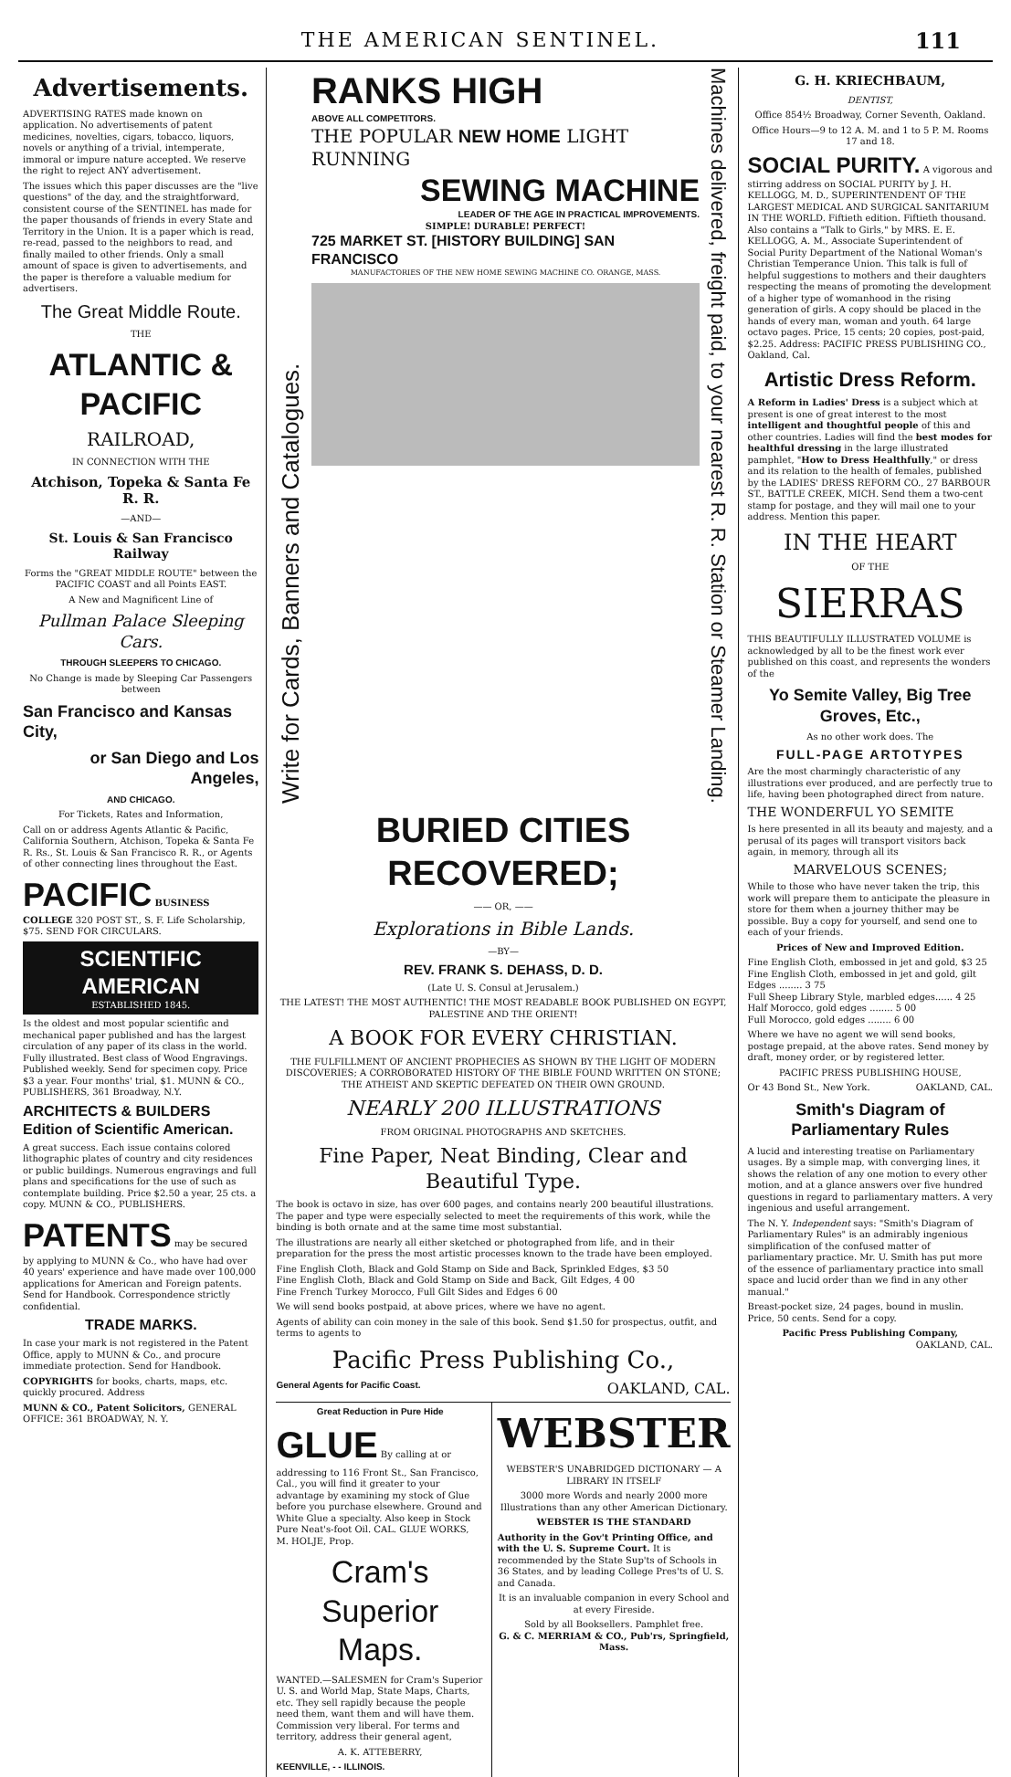THE AMERICAN SENTINEL. 111
Advertisements.
ADVERTISING RATES made known on application. No advertisements of patent medicines, novelties, cigars, tobacco, liquors, novels or anything of a trivial, intemperate, immoral or impure nature accepted. We reserve the right to reject ANY advertisement.
The issues which this paper discusses are the "live questions" of the day, and the straightforward, consistent course of the SENTINEL has made for the paper thousands of friends in every State and Territory in the Union. It is a paper which is read, re-read, passed to the neighbors to read, and finally mailed to other friends. Only a small amount of space is given to advertisements, and the paper is therefore a valuable medium for advertisers.
The Great Middle Route.
THE
ATLANTIC & PACIFIC
RAILROAD,
IN CONNECTION WITH THE
Atchison, Topeka & Santa Fe R. R.
—AND—
St. Louis & San Francisco Railway
Forms the "GREAT MIDDLE ROUTE" between the PACIFIC COAST and all Points EAST.
A New and Magnificent Line of
Pullman Palace Sleeping Cars.
THROUGH SLEEPERS TO CHICAGO.
No Change is made by Sleeping Car Passengers between
San Francisco and Kansas City,
or San Diego and Los Angeles,
AND CHICAGO.
For Tickets, Rates and Information,
Call on or address Agents Atlantic & Pacific, California Southern, Atchison, Topeka & Santa Fe R. Rs., St. Louis & San Francisco R. R., or Agents of other connecting lines throughout the East.
PACIFIC BUSINESS COLLEGE 320 POST ST., S. F. Life Scholarship, $75. SEND FOR CIRCULARS.
SCIENTIFIC AMERICAN
ESTABLISHED 1845.
Is the oldest and most popular scientific and mechanical paper published and has the largest circulation of any paper of its class in the world. Fully illustrated. Best class of Wood Engravings. Published weekly. Send for specimen copy. Price $3 a year. Four months' trial, $1. MUNN & CO., PUBLISHERS, 361 Broadway, N.Y.
ARCHITECTS & BUILDERS Edition of Scientific American.
A great success. Each issue contains colored lithographic plates of country and city residences or public buildings. Numerous engravings and full plans and specifications for the use of such as contemplate building. Price $2.50 a year, 25 cts. a copy. MUNN & CO., PUBLISHERS.
PATENTS may be secured by applying to MUNN & Co., who have had over 40 years' experience and have made over 100,000 applications for American and Foreign patents. Send for Handbook. Correspondence strictly confidential.
TRADE MARKS.
In case your mark is not registered in the Patent Office, apply to MUNN & Co., and procure immediate protection. Send for Handbook.
COPYRIGHTS for books, charts, maps, etc. quickly procured. Address
MUNN & CO., Patent Solicitors, GENERAL OFFICE: 361 BROADWAY, N. Y.
Write for Cards, Banners and Catalogues.
RANKS HIGH
ABOVE ALL COMPETITORS.
THE POPULAR NEW HOME LIGHT RUNNING
SEWING MACHINE
LEADER OF THE AGE IN PRACTICAL IMPROVEMENTS.
SIMPLE! DURABLE! PERFECT!
725 MARKET ST. [HISTORY BUILDING] SAN FRANCISCO
MANUFACTORIES OF THE NEW HOME SEWING MACHINE CO. ORANGE, MASS.
Machines delivered, freight paid, to your nearest R. R. Station or Steamer Landing.
BURIED CITIES RECOVERED;
—— OR, ——
Explorations in Bible Lands.
—BY—
REV. FRANK S. DEHASS, D. D.
(Late U. S. Consul at Jerusalem.)
THE LATEST! THE MOST AUTHENTIC! THE MOST READABLE BOOK PUBLISHED ON EGYPT, PALESTINE AND THE ORIENT!
A BOOK FOR EVERY CHRISTIAN.
THE FULFILLMENT OF ANCIENT PROPHECIES AS SHOWN BY THE LIGHT OF MODERN DISCOVERIES; A CORROBORATED HISTORY OF THE BIBLE FOUND WRITTEN ON STONE; THE ATHEIST AND SKEPTIC DEFEATED ON THEIR OWN GROUND.
NEARLY 200 ILLUSTRATIONS
FROM ORIGINAL PHOTOGRAPHS AND SKETCHES.
Fine Paper, Neat Binding, Clear and Beautiful Type.
The book is octavo in size, has over 600 pages, and contains nearly 200 beautiful illustrations. The paper and type were especially selected to meet the requirements of this work, while the binding is both ornate and at the same time most substantial.
The illustrations are nearly all either sketched or photographed from life, and in their preparation for the press the most artistic processes known to the trade have been employed.
Fine English Cloth, Black and Gold Stamp on Side and Back, Sprinkled Edges, $3 50
Fine English Cloth, Black and Gold Stamp on Side and Back, Gilt Edges, 4 00
Fine French Turkey Morocco, Full Gilt Sides and Edges 6 00
We will send books postpaid, at above prices, where we have no agent.
Agents of ability can coin money in the sale of this book. Send $1.50 for prospectus, outfit, and terms to agents to
Pacific Press Publishing Co.,
General Agents for Pacific Coast. OAKLAND, CAL.
Great Reduction in Pure Hide
GLUE By calling at or addressing to 116 Front St., San Francisco, Cal., you will find it greater to your advantage by examining my stock of Glue before you purchase elsewhere. Ground and White Glue a specialty. Also keep in Stock Pure Neat's-foot Oil. CAL. GLUE WORKS, M. HOLJE, Prop.
Cram's Superior Maps.
WANTED.—SALESMEN for Cram's Superior U. S. and World Map, State Maps, Charts, etc. They sell rapidly because the people need them, want them and will have them. Commission very liberal. For terms and territory, address their general agent,
A. K. ATTEBERRY,
KEENVILLE, - - ILLINOIS.
WEBSTER
WEBSTER'S UNABRIDGED DICTIONARY — A LIBRARY IN ITSELF
3000 more Words and nearly 2000 more Illustrations than any other American Dictionary.
WEBSTER IS THE STANDARD
Authority in the Gov't Printing Office, and with the U. S. Supreme Court. It is recommended by the State Sup'ts of Schools in 36 States, and by leading College Pres'ts of U. S. and Canada.
It is an invaluable companion in every School and at every Fireside.
Sold by all Booksellers. Pamphlet free.
G. & C. MERRIAM & CO., Pub'rs, Springfield, Mass.
G. H. KRIECHBAUM,
DENTIST,
Office 854½ Broadway, Corner Seventh, Oakland.
Office Hours—9 to 12 A. M. and 1 to 5 P. M. Rooms 17 and 18.
SOCIAL PURITY. A vigorous and stirring address on SOCIAL PURITY by J. H. KELLOGG, M. D., SUPERINTENDENT OF THE LARGEST MEDICAL AND SURGICAL SANITARIUM IN THE WORLD. Fiftieth edition. Fiftieth thousand. Also contains a "Talk to Girls," by MRS. E. E. KELLOGG, A. M., Associate Superintendent of Social Purity Department of the National Woman's Christian Temperance Union. This talk is full of helpful suggestions to mothers and their daughters respecting the means of promoting the development of a higher type of womanhood in the rising generation of girls. A copy should be placed in the hands of every man, woman and youth. 64 large octavo pages. Price, 15 cents; 20 copies, post-paid, $2.25. Address: PACIFIC PRESS PUBLISHING CO., Oakland, Cal.
Artistic Dress Reform.
A Reform in Ladies' Dress is a subject which at present is one of great interest to the most intelligent and thoughtful people of this and other countries. Ladies will find the best modes for healthful dressing in the large illustrated pamphlet, "How to Dress Healthfully," or dress and its relation to the health of females, published by the LADIES' DRESS REFORM CO., 27 BARBOUR ST., BATTLE CREEK, MICH. Send them a two-cent stamp for postage, and they will mail one to your address. Mention this paper.
IN THE HEART
OF THE
SIERRAS
THIS BEAUTIFULLY ILLUSTRATED VOLUME is acknowledged by all to be the finest work ever published on this coast, and represents the wonders of the
Yo Semite Valley, Big Tree Groves, Etc.,
As no other work does. The
FULL-PAGE ARTOTYPES
Are the most charmingly characteristic of any illustrations ever produced, and are perfectly true to life, having been photographed direct from nature.
THE WONDERFUL YO SEMITE
Is here presented in all its beauty and majesty, and a perusal of its pages will transport visitors back again, in memory, through all its
MARVELOUS SCENES;
While to those who have never taken the trip, this work will prepare them to anticipate the pleasure in store for them when a journey thither may be possible. Buy a copy for yourself, and send one to each of your friends.
Prices of New and Improved Edition.
Fine English Cloth, embossed in jet and gold, $3 25
Fine English Cloth, embossed in jet and gold, gilt Edges ........ 3 75
Full Sheep Library Style, marbled edges...... 4 25
Half Morocco, gold edges ........ 5 00
Full Morocco, gold edges ........ 6 00
Where we have no agent we will send books, postage prepaid, at the above rates. Send money by draft, money order, or by registered letter.
PACIFIC PRESS PUBLISHING HOUSE,
Or 43 Bond St., New York. OAKLAND, CAL.
Smith's Diagram of Parliamentary Rules
A lucid and interesting treatise on Parliamentary usages. By a simple map, with converging lines, it shows the relation of any one motion to every other motion, and at a glance answers over five hundred questions in regard to parliamentary matters. A very ingenious and useful arrangement.
The N. Y. Independent says: "Smith's Diagram of Parliamentary Rules" is an admirably ingenious simplification of the confused matter of parliamentary practice. Mr. U. Smith has put more of the essence of parliamentary practice into small space and lucid order than we find in any other manual."
Breast-pocket size, 24 pages, bound in muslin. Price, 50 cents. Send for a copy.
Pacific Press Publishing Company,
OAKLAND, CAL.